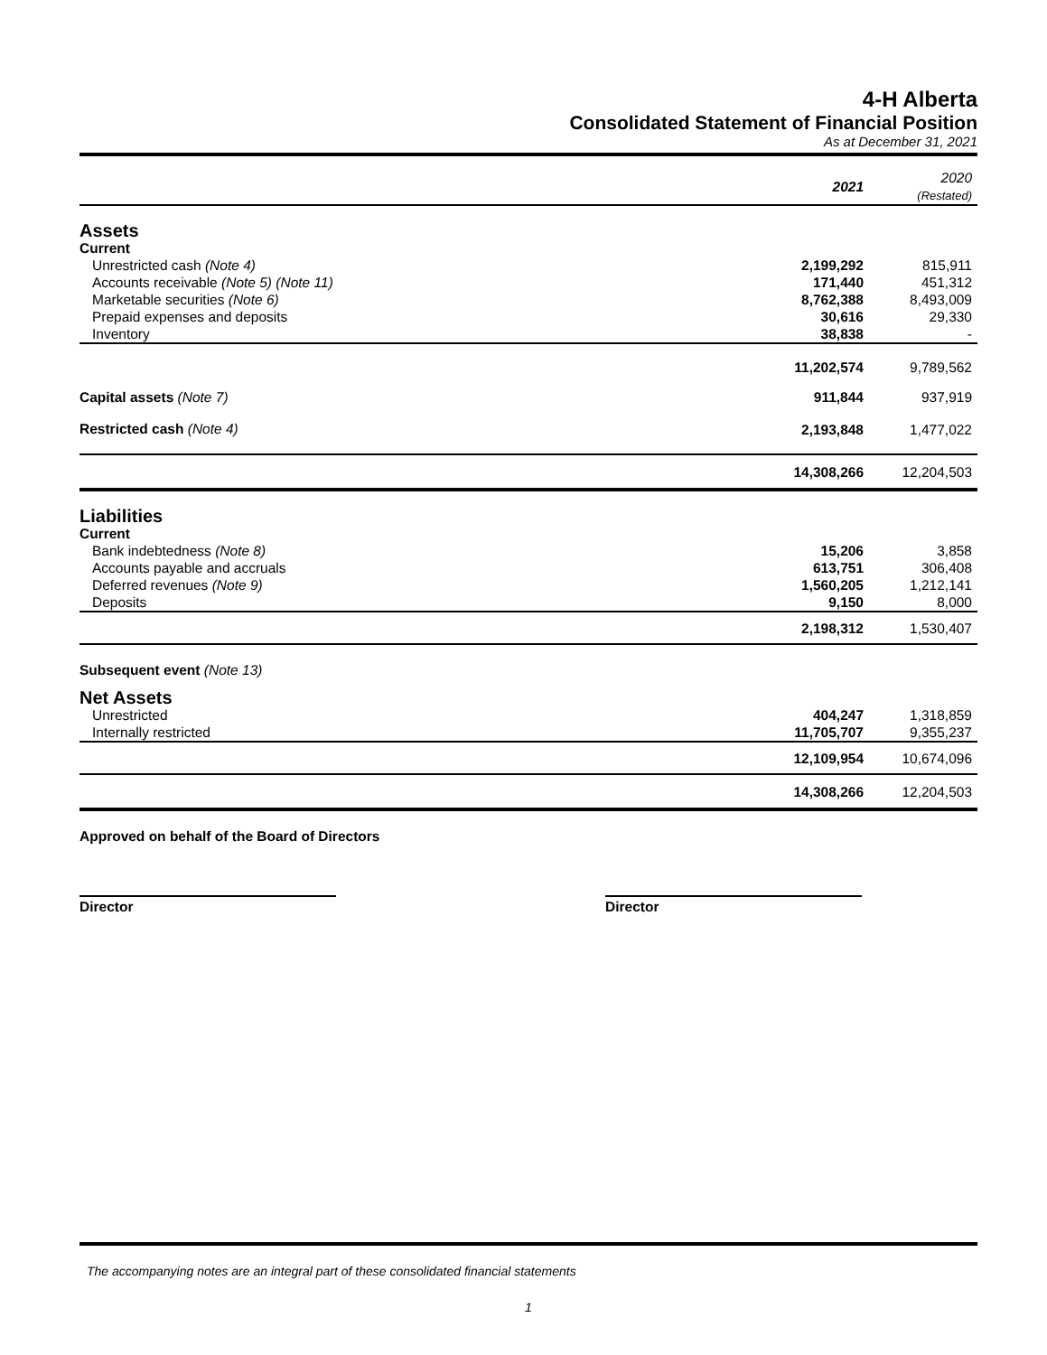4-H Alberta
Consolidated Statement of Financial Position
As at December 31, 2021
| | 2021 | 2020 (Restated) |
| Assets | | |
| Current | | |
| Unrestricted cash (Note 4) | 2,199,292 | 815,911 |
| Accounts receivable (Note 5) (Note 11) | 171,440 | 451,312 |
| Marketable securities (Note 6) | 8,762,388 | 8,493,009 |
| Prepaid expenses and deposits | 30,616 | 29,330 |
| Inventory | 38,838 | - |
| | 11,202,574 | 9,789,562 |
| Capital assets (Note 7) | 911,844 | 937,919 |
| Restricted cash (Note 4) | 2,193,848 | 1,477,022 |
| | 14,308,266 | 12,204,503 |
| Liabilities | | |
| Current | | |
| Bank indebtedness (Note 8) | 15,206 | 3,858 |
| Accounts payable and accruals | 613,751 | 306,408 |
| Deferred revenues (Note 9) | 1,560,205 | 1,212,141 |
| Deposits | 9,150 | 8,000 |
| | 2,198,312 | 1,530,407 |
| Subsequent event (Note 13) | | |
| Net Assets | | |
| Unrestricted | 404,247 | 1,318,859 |
| Internally restricted | 11,705,707 | 9,355,237 |
| | 12,109,954 | 10,674,096 |
| | 14,308,266 | 12,204,503 |
| Approved on behalf of the Board of Directors | | |
Director Director
The accompanying notes are an integral part of these consolidated financial statements
1